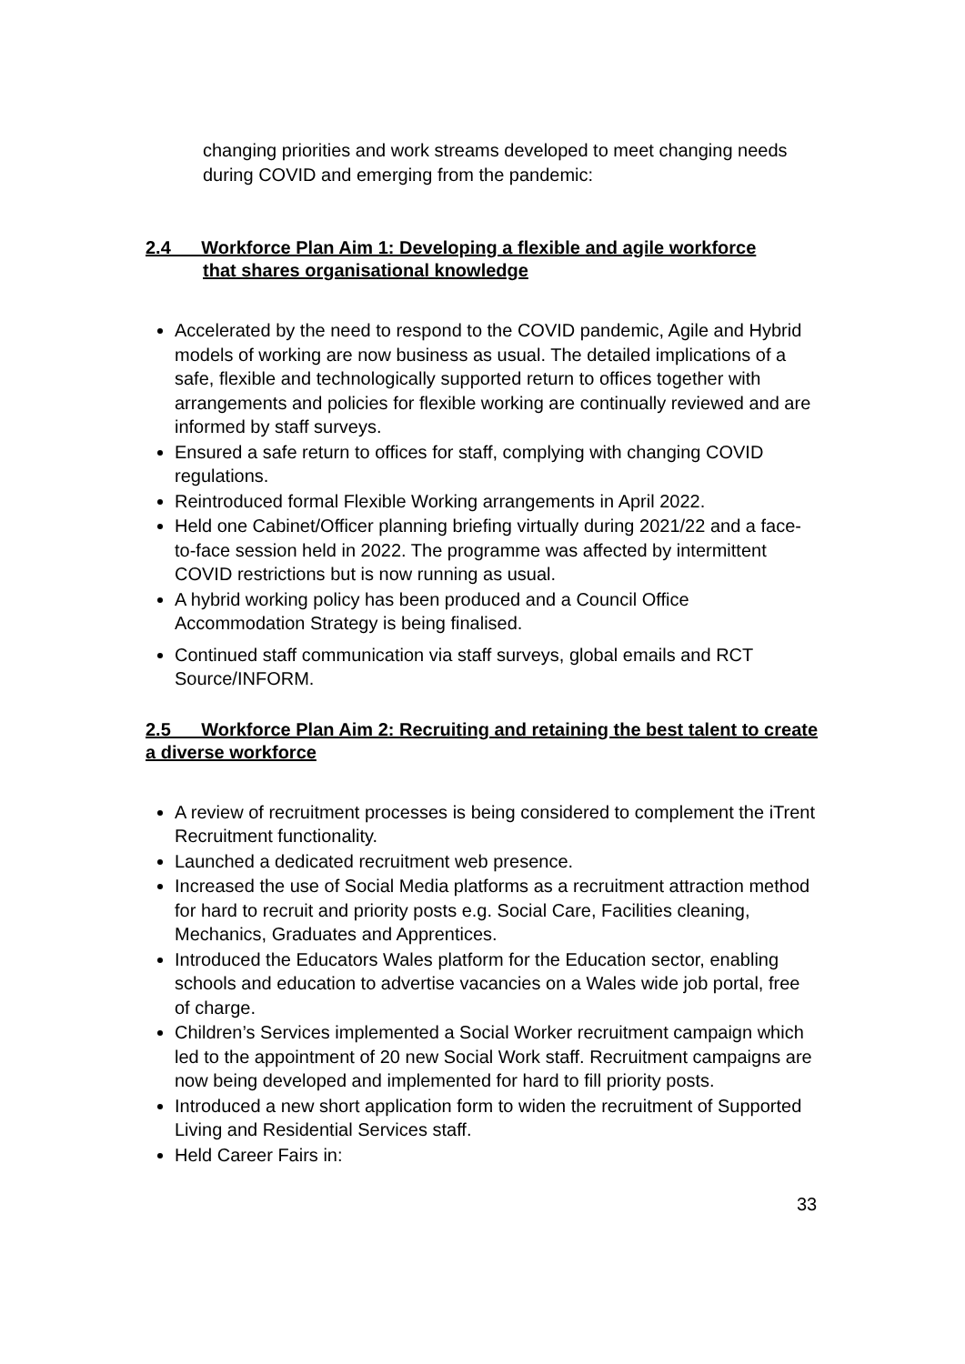changing priorities and work streams developed to meet changing needs during COVID and emerging from the pandemic:
2.4 Workforce Plan Aim 1: Developing a flexible and agile workforce
that shares organisational knowledge
Accelerated by the need to respond to the COVID pandemic, Agile and Hybrid models of working are now business as usual. The detailed implications of a safe, flexible and technologically supported return to offices together with arrangements and policies for flexible working are continually reviewed and are informed by staff surveys.
Ensured a safe return to offices for staff, complying with changing COVID regulations.
Reintroduced formal Flexible Working arrangements in April 2022.
Held one Cabinet/Officer planning briefing virtually during 2021/22 and a face-to-face session held in 2022. The programme was affected by intermittent COVID restrictions but is now running as usual.
A hybrid working policy has been produced and a Council Office Accommodation Strategy is being finalised.
Continued staff communication via staff surveys, global emails and RCT Source/INFORM.
2.5 Workforce Plan Aim 2: Recruiting and retaining the best talent to create a diverse workforce
A review of recruitment processes is being considered to complement the iTrent Recruitment functionality.
Launched a dedicated recruitment web presence.
Increased the use of Social Media platforms as a recruitment attraction method for hard to recruit and priority posts e.g. Social Care, Facilities cleaning, Mechanics, Graduates and Apprentices.
Introduced the Educators Wales platform for the Education sector, enabling schools and education to advertise vacancies on a Wales wide job portal, free of charge.
Children’s Services implemented a Social Worker recruitment campaign which led to the appointment of 20 new Social Work staff. Recruitment campaigns are now being developed and implemented for hard to fill priority posts.
Introduced a new short application form to widen the recruitment of Supported Living and Residential Services staff.
Held Career Fairs in:
33